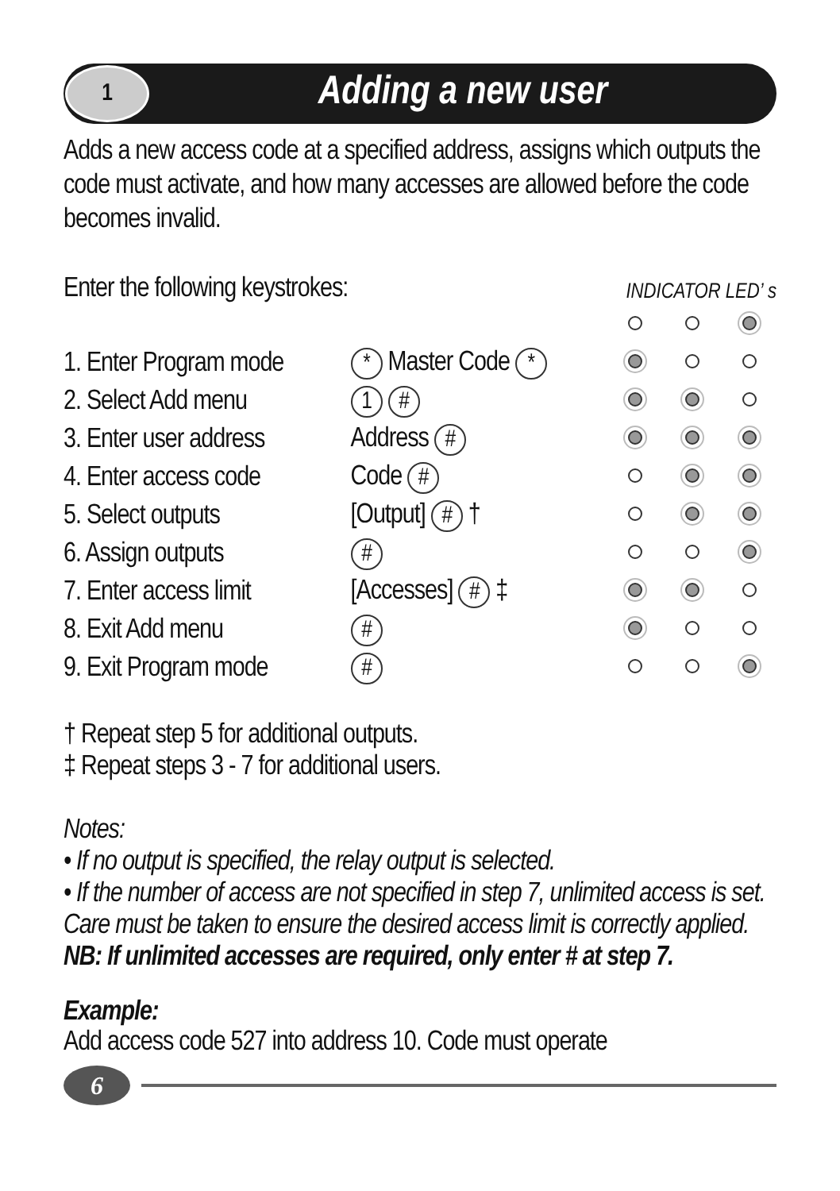1
Adding a new user
Adds a new access code at a specified address, assigns which outputs the code must activate, and how many accesses are allowed before the code becomes invalid.
Enter the following keystrokes:
INDICATOR LED’ s
| 1. Enter Program mode | * Master Code * | | | |
| 2. Select Add menu | 1 # | | | |
| 3. Enter user address | Address # | | | |
| 4. Enter access code | Code # | | | |
| 5. Select outputs | [Output] # † | | | |
| 6. Assign outputs | # | | | |
| 7. Enter access limit | [Accesses] # ‡ | | | |
| 8. Exit Add menu | # | | | |
| 9. Exit Program mode | # | | | |
† Repeat step 5 for additional outputs.
‡ Repeat steps 3 - 7 for additional users.
Notes:
• If no output is specified, the relay output is selected.
• If the number of access are not specified in step 7, unlimited access is set. Care must be taken to ensure the desired access limit is correctly applied. NB: If unlimited accesses are required, only enter # at step 7.
Example:
Add access code 527 into address 10. Code must operate
6